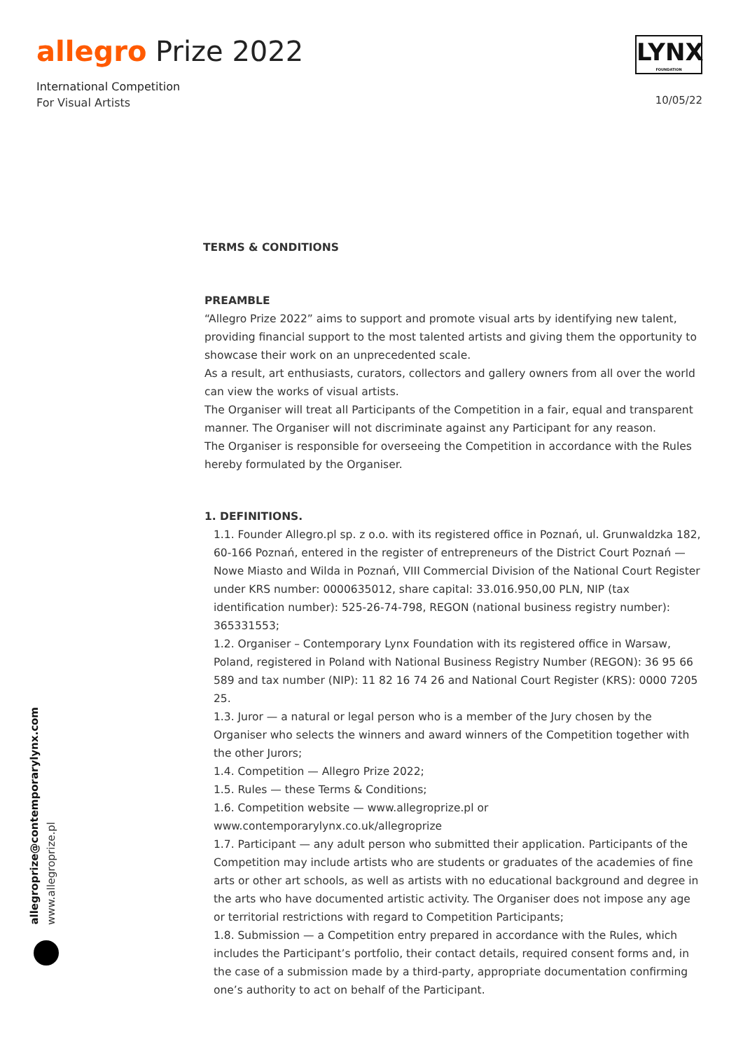allegro Prize 2022
International Competition
For Visual Artists
LYNX
FOUNDATION
10/05/22
TERMS & CONDITIONS
PREAMBLE
“Allegro Prize 2022” aims to support and promote visual arts by identifying new talent, providing financial support to the most talented artists and giving them the opportunity to showcase their work on an unprecedented scale.
As a result, art enthusiasts, curators, collectors and gallery owners from all over the world can view the works of visual artists.
The Organiser will treat all Participants of the Competition in a fair, equal and transparent manner. The Organiser will not discriminate against any Participant for any reason.
The Organiser is responsible for overseeing the Competition in accordance with the Rules hereby formulated by the Organiser.
1. DEFINITIONS.
1.1. Founder Allegro.pl sp. z o.o. with its registered office in Poznań, ul. Grunwaldzka 182, 60-166 Poznań, entered in the register of entrepreneurs of the District Court Poznań — Nowe Miasto and Wilda in Poznań, VIII Commercial Division of the National Court Register under KRS number: 0000635012, share capital: 33.016.950,00 PLN, NIP (tax identification number): 525-26-74-798, REGON (national business registry number): 365331553;
1.2. Organiser – Contemporary Lynx Foundation with its registered office in Warsaw, Poland, registered in Poland with National Business Registry Number (REGON): 36 95 66 589 and tax number (NIP): 11 82 16 74 26 and National Court Register (KRS): 0000 7205 25.
1.3. Juror — a natural or legal person who is a member of the Jury chosen by the Organiser who selects the winners and award winners of the Competition together with the other Jurors;
1.4. Competition — Allegro Prize 2022;
1.5. Rules — these Terms & Conditions;
1.6. Competition website — www.allegroprize.pl or www.contemporarylynx.co.uk/allegroprize
1.7. Participant — any adult person who submitted their application. Participants of the Competition may include artists who are students or graduates of the academies of fine arts or other art schools, as well as artists with no educational background and degree in the arts who have documented artistic activity. The Organiser does not impose any age or territorial restrictions with regard to Competition Participants;
1.8. Submission — a Competition entry prepared in accordance with the Rules, which includes the Participant’s portfolio, their contact details, required consent forms and, in the case of a submission made by a third-party, appropriate documentation confirming one’s authority to act on behalf of the Participant.
allegroprize@contemporarylynx.com
www.allegroprize.pl